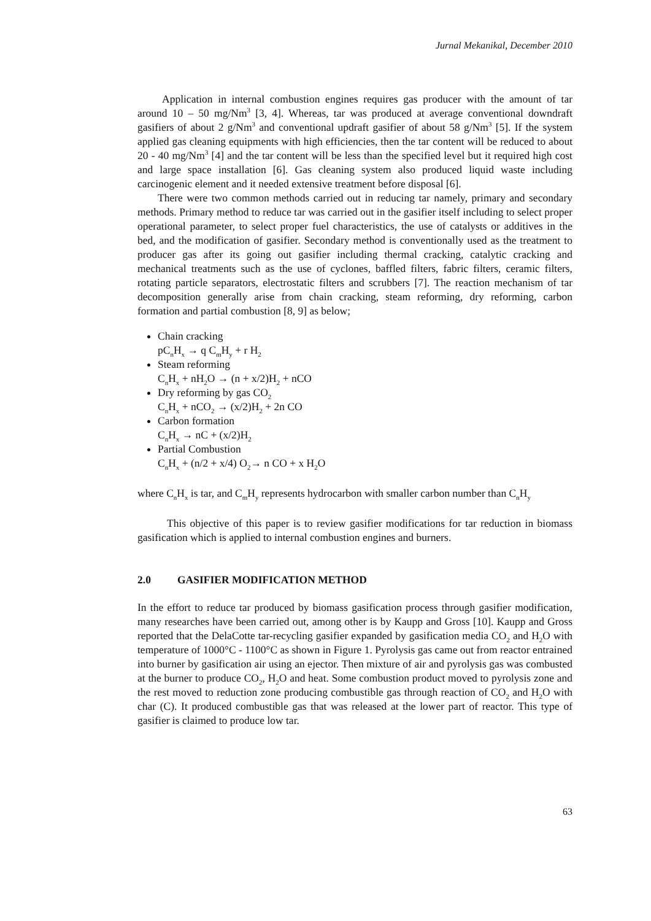Jurnal Mekanikal, December 2010
Application in internal combustion engines requires gas producer with the amount of tar around 10 – 50 mg/Nm<sup>3</sup> [3, 4]. Whereas, tar was produced at average conventional downdraft gasifiers of about 2 g/Nm<sup>3</sup> and conventional updraft gasifier of about 58 g/Nm<sup>3</sup> [5]. If the system applied gas cleaning equipments with high efficiencies, then the tar content will be reduced to about 20 - 40 mg/Nm<sup>3</sup> [4] and the tar content will be less than the specified level but it required high cost and large space installation [6]. Gas cleaning system also produced liquid waste including carcinogenic element and it needed extensive treatment before disposal [6].
There were two common methods carried out in reducing tar namely, primary and secondary methods. Primary method to reduce tar was carried out in the gasifier itself including to select proper operational parameter, to select proper fuel characteristics, the use of catalysts or additives in the bed, and the modification of gasifier. Secondary method is conventionally used as the treatment to producer gas after its going out gasifier including thermal cracking, catalytic cracking and mechanical treatments such as the use of cyclones, baffled filters, fabric filters, ceramic filters, rotating particle separators, electrostatic filters and scrubbers [7]. The reaction mechanism of tar decomposition generally arise from chain cracking, steam reforming, dry reforming, carbon formation and partial combustion [8, 9] as below;
Chain cracking
pC<sub>n</sub>H<sub>x</sub> → q C<sub>m</sub>H<sub>y</sub> + r H<sub>2</sub>
Steam reforming
C<sub>n</sub>H<sub>x</sub> + nH<sub>2</sub>O → (n + x/2)H<sub>2</sub> + nCO
Dry reforming by gas CO<sub>2</sub>
C<sub>n</sub>H<sub>x</sub> + nCO<sub>2</sub> → (x/2)H<sub>2</sub> + 2n CO
Carbon formation
C<sub>n</sub>H<sub>x</sub> → nC + (x/2)H<sub>2</sub>
Partial Combustion
C<sub>n</sub>H<sub>x</sub> + (n/2 + x/4) O<sub>2</sub>→ n CO + x H<sub>2</sub>O
where C<sub>n</sub>H<sub>x</sub> is tar, and C<sub>m</sub>H<sub>y</sub> represents hydrocarbon with smaller carbon number than C<sub>n</sub>H<sub>y</sub>
This objective of this paper is to review gasifier modifications for tar reduction in biomass gasification which is applied to internal combustion engines and burners.
2.0 GASIFIER MODIFICATION METHOD
In the effort to reduce tar produced by biomass gasification process through gasifier modification, many researches have been carried out, among other is by Kaupp and Gross [10]. Kaupp and Gross reported that the DelaCotte tar-recycling gasifier expanded by gasification media CO<sub>2</sub> and H<sub>2</sub>O with temperature of 1000°C - 1100°C as shown in Figure 1. Pyrolysis gas came out from reactor entrained into burner by gasification air using an ejector. Then mixture of air and pyrolysis gas was combusted at the burner to produce CO<sub>2</sub>, H<sub>2</sub>O and heat. Some combustion product moved to pyrolysis zone and the rest moved to reduction zone producing combustible gas through reaction of CO<sub>2</sub> and H<sub>2</sub>O with char (C). It produced combustible gas that was released at the lower part of reactor. This type of gasifier is claimed to produce low tar.
63